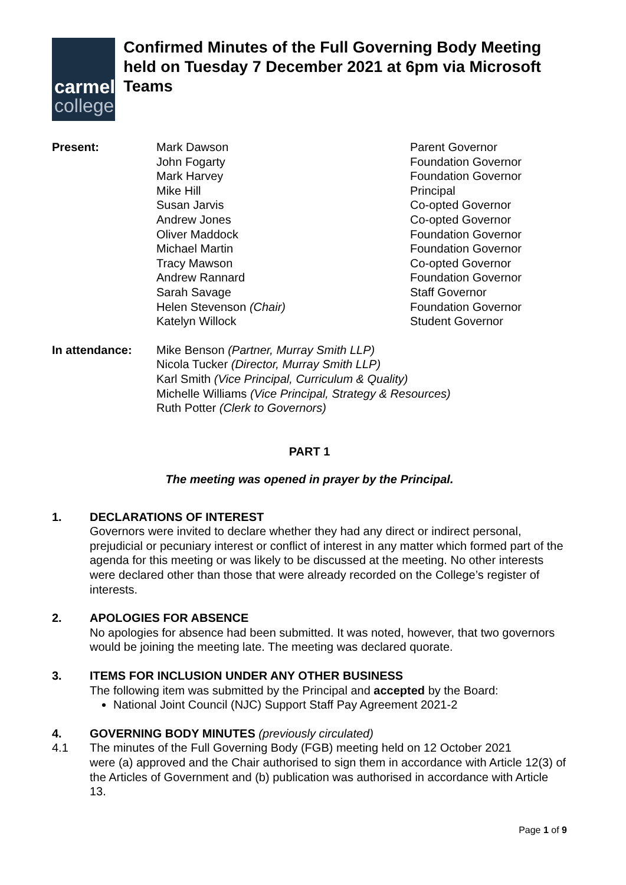carmel
college
Confirmed Minutes of the Full Governing Body Meeting held on Tuesday 7 December 2021 at 6pm via Microsoft Teams
| Present: | Mark Dawson | Parent Governor |
| | John Fogarty | Foundation Governor |
| | Mark Harvey | Foundation Governor |
| | Mike Hill | Principal |
| | Susan Jarvis | Co-opted Governor |
| | Andrew Jones | Co-opted Governor |
| | Oliver Maddock | Foundation Governor |
| | Michael Martin | Foundation Governor |
| | Tracy Mawson | Co-opted Governor |
| | Andrew Rannard | Foundation Governor |
| | Sarah Savage | Staff Governor |
| | Helen Stevenson (Chair) | Foundation Governor |
| | Katelyn Willock | Student Governor |
| In attendance: | Mike Benson (Partner, Murray Smith LLP) Nicola Tucker (Director, Murray Smith LLP) Karl Smith (Vice Principal, Curriculum & Quality) Michelle Williams (Vice Principal, Strategy & Resources) Ruth Potter (Clerk to Governors) |
PART 1
The meeting was opened in prayer by the Principal.
1. DECLARATIONS OF INTEREST
Governors were invited to declare whether they had any direct or indirect personal, prejudicial or pecuniary interest or conflict of interest in any matter which formed part of the agenda for this meeting or was likely to be discussed at the meeting. No other interests were declared other than those that were already recorded on the College’s register of interests.
2. APOLOGIES FOR ABSENCE
No apologies for absence had been submitted. It was noted, however, that two governors would be joining the meeting late. The meeting was declared quorate.
3. ITEMS FOR INCLUSION UNDER ANY OTHER BUSINESS
The following item was submitted by the Principal and accepted by the Board:
National Joint Council (NJC) Support Staff Pay Agreement 2021-2
4. GOVERNING BODY MINUTES (previously circulated)
4.1 The minutes of the Full Governing Body (FGB) meeting held on 12 October 2021
were (a) approved and the Chair authorised to sign them in accordance with Article 12(3) of the Articles of Government and (b) publication was authorised in accordance with Article 13.
Page 1 of 9